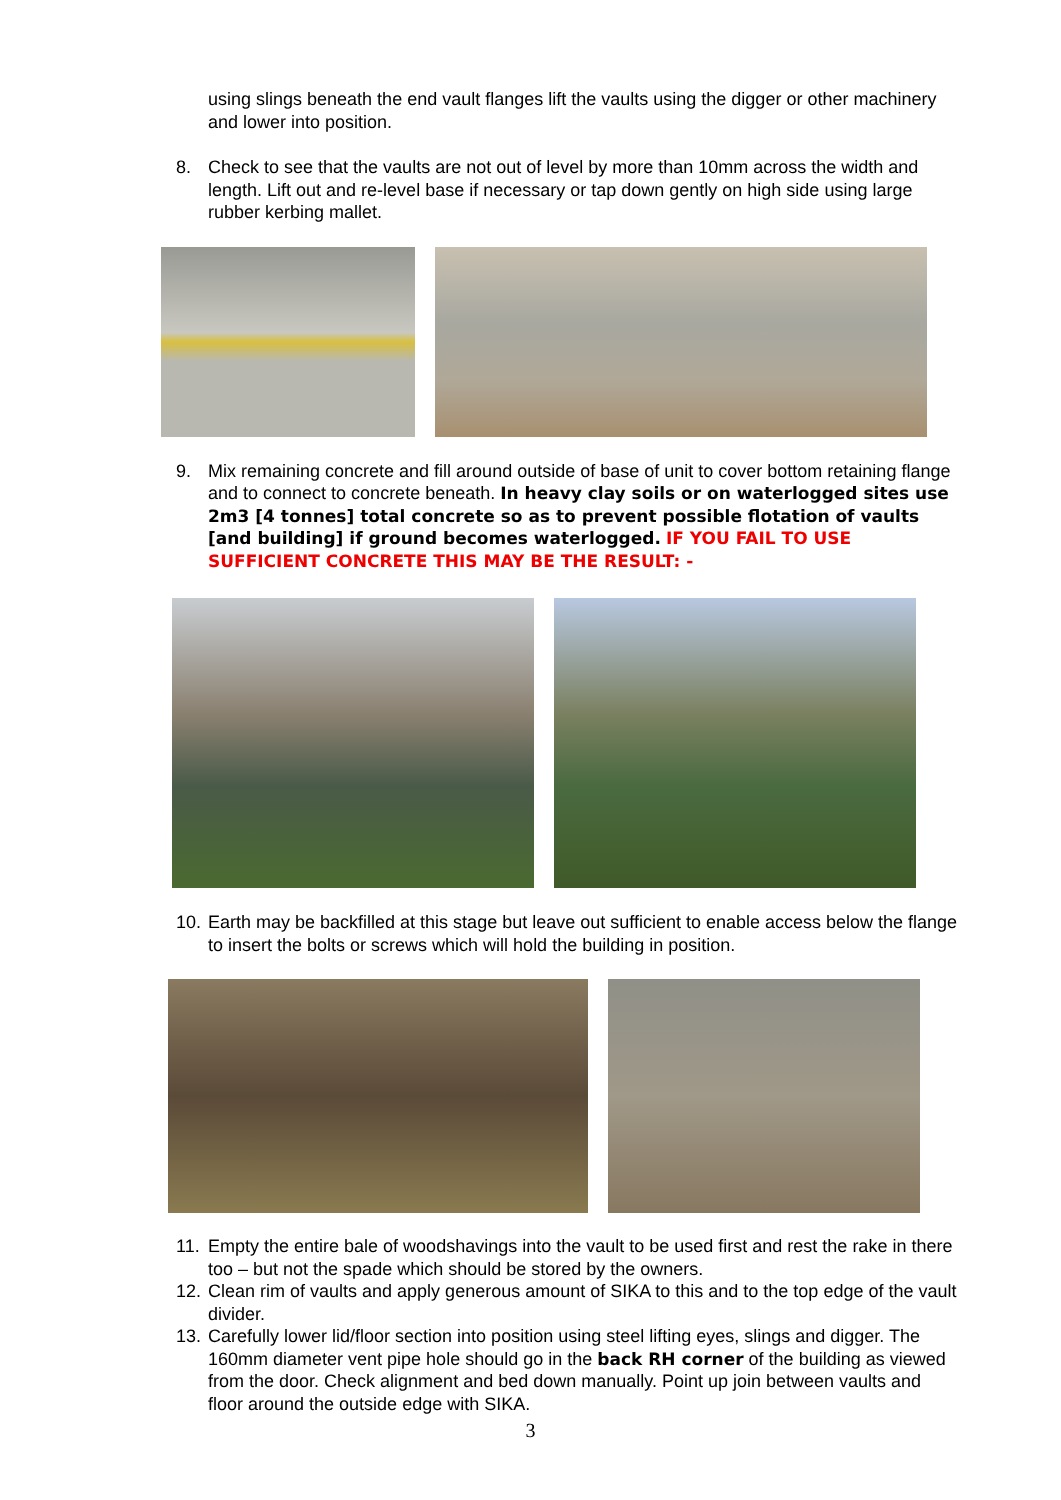using slings beneath the end vault flanges lift the vaults using the digger or other machinery and lower into position.
8. Check to see that the vaults are not out of level by more than 10mm across the width and length. Lift out and re-level base if necessary or tap down gently on high side using large rubber kerbing mallet.
9. Mix remaining concrete and fill around outside of base of unit to cover bottom retaining flange and to connect to concrete beneath. In heavy clay soils or on waterlogged sites use 2m3 [4 tonnes] total concrete so as to prevent possible flotation of vaults [and building] if ground becomes waterlogged. IF YOU FAIL TO USE SUFFICIENT CONCRETE THIS MAY BE THE RESULT: -
10.
Earth may be backfilled at this stage but leave out sufficient to enable access below the flange to insert the bolts or screws which will hold the building in position.
11.
Empty the entire bale of woodshavings into the vault to be used first and rest the rake in there too – but not the spade which should be stored by the owners.
12.
Clean rim of vaults and apply generous amount of SIKA to this and to the top edge of the vault divider.
13.
Carefully lower lid/floor section into position using steel lifting eyes, slings and digger. The 160mm diameter vent pipe hole should go in the back RH corner of the building as viewed from the door. Check alignment and bed down manually. Point up join between vaults and floor around the outside edge with SIKA.
3